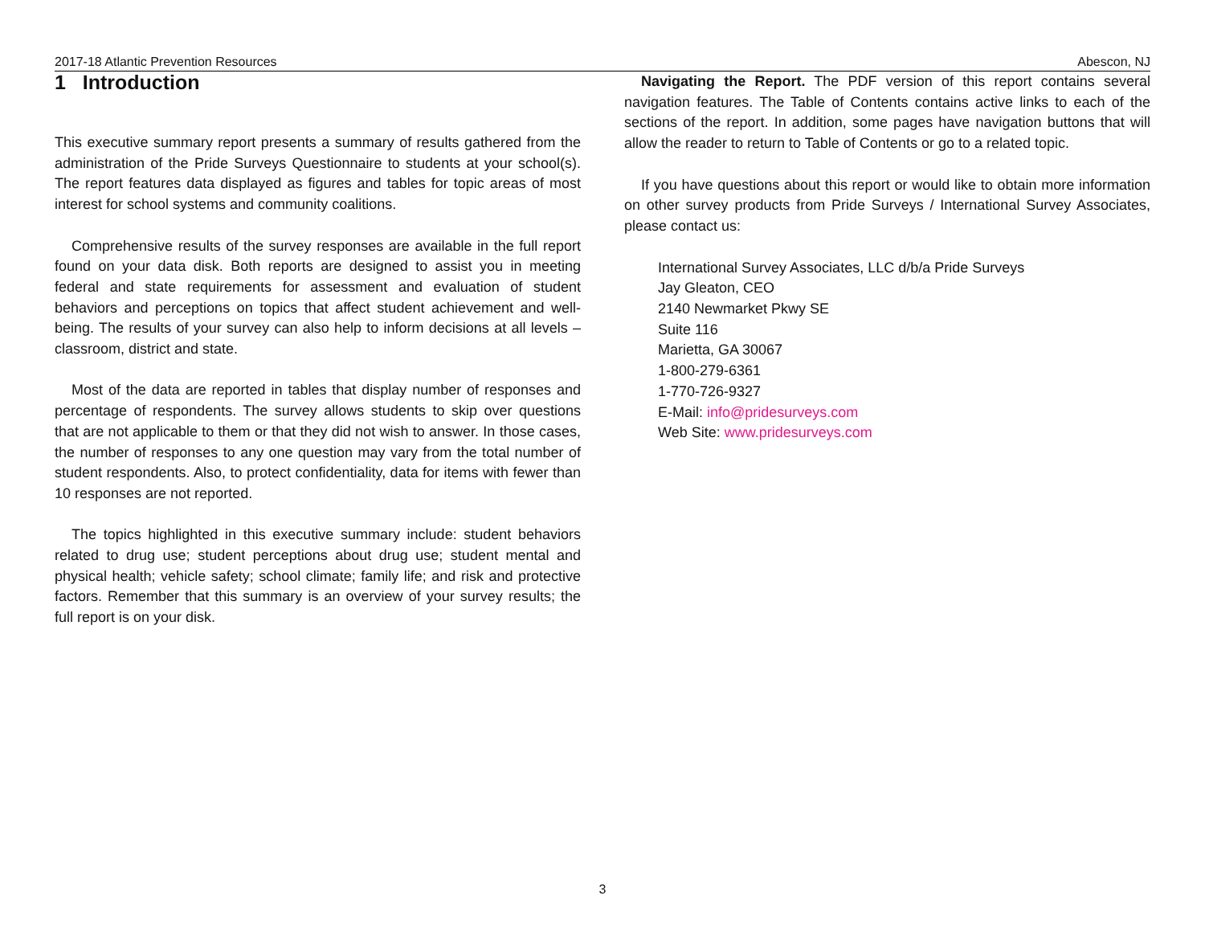2017-18 Atlantic Prevention Resources Abescon, NJ
1 Introduction
This executive summary report presents a summary of results gathered from the administration of the Pride Surveys Questionnaire to students at your school(s). The report features data displayed as figures and tables for topic areas of most interest for school systems and community coalitions.
Comprehensive results of the survey responses are available in the full report found on your data disk. Both reports are designed to assist you in meeting federal and state requirements for assessment and evaluation of student behaviors and perceptions on topics that affect student achievement and well-being. The results of your survey can also help to inform decisions at all levels – classroom, district and state.
Most of the data are reported in tables that display number of responses and percentage of respondents. The survey allows students to skip over questions that are not applicable to them or that they did not wish to answer. In those cases, the number of responses to any one question may vary from the total number of student respondents. Also, to protect confidentiality, data for items with fewer than 10 responses are not reported.
The topics highlighted in this executive summary include: student behaviors related to drug use; student perceptions about drug use; student mental and physical health; vehicle safety; school climate; family life; and risk and protective factors. Remember that this summary is an overview of your survey results; the full report is on your disk.
Navigating the Report. The PDF version of this report contains several navigation features. The Table of Contents contains active links to each of the sections of the report. In addition, some pages have navigation buttons that will allow the reader to return to Table of Contents or go to a related topic.
If you have questions about this report or would like to obtain more information on other survey products from Pride Surveys / International Survey Associates, please contact us:
International Survey Associates, LLC d/b/a Pride Surveys
Jay Gleaton, CEO
2140 Newmarket Pkwy SE
Suite 116
Marietta, GA 30067
1-800-279-6361
1-770-726-9327
E-Mail: info@pridesurveys.com
Web Site: www.pridesurveys.com
3